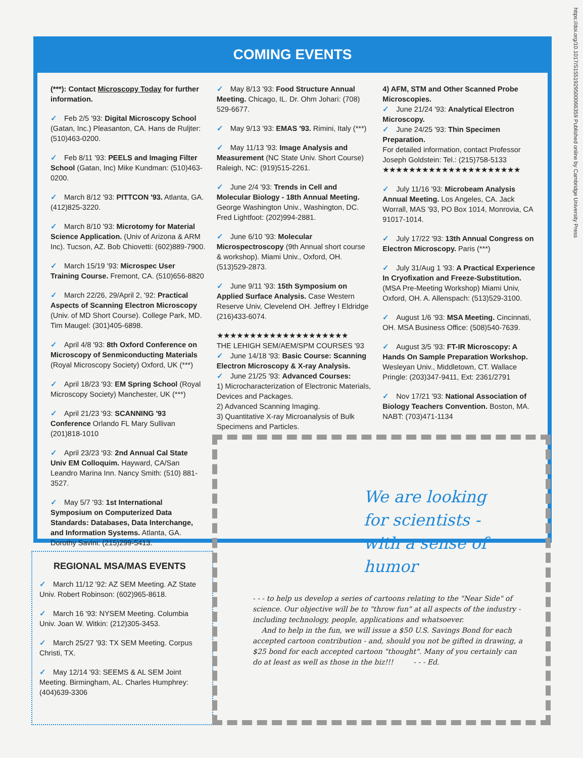https://doi.org/10.1017/S1551929500066359 Published online by Cambridge University Press
COMING EVENTS
(***): Contact Microscopy Today for further information.
✓ Feb 2/5 '93: Digital Microscopy School (Gatan, Inc.) Pleasanton, CA. Hans de Ruljter: (510)463-0200.
✓ Feb 8/11 '93: PEELS and Imaging Filter School (Gatan, Inc) Mike Kundman: (510)463-0200.
✓ March 8/12 '93: PITTCON '93. Atlanta, GA. (412)825-3220.
✓ March 8/10 '93: Microtomy for Material Science Application. (Univ of Arizona & ARM Inc). Tucson, AZ. Bob Chiovetti: (602)889-7900.
✓ March 15/19 '93: Microspec User Training Course. Fremont, CA. (510)656-8820
✓ March 22/26, 29/April 2, '92: Practical Aspects of Scanning Electron Microscopy (Univ. of MD Short Course). College Park, MD. Tim Maugel: (301)405-6898.
✓ April 4/8 '93: 8th Oxford Conference on Microscopy of Senmiconducting Materials (Royal Microscopy Society) Oxford, UK (***)
✓ April 18/23 '93: EM Spring School (Royal Microscopy Society) Manchester, UK (***)
✓ April 21/23 '93: SCANNING '93 Conference Orlando FL Mary Sullivan (201)818-1010
✓ April 23/23 '93: 2nd Annual Cal State Univ EM Colloquim. Hayward, CA/San Leandro Marina Inn. Nancy Smith: (510) 881-3527.
✓ May 5/7 '93: 1st International Symposium on Computerized Data Standards: Databases, Data Interchange, and Information Systems. Atlanta, GA. Dorothy Savini: (215)299-5413.
✓ May 8/13 '93: Food Structure Annual Meeting. Chicago, IL. Dr. Ohm Johari: (708) 529-6677.
✓ May 9/13 '93: EMAS '93. Rimini, Italy (***)
✓ May 11/13 '93: Image Analysis and Measurement (NC State Univ. Short Course) Raleigh, NC: (919)515-2261.
✓ June 2/4 '93: Trends in Cell and Molecular Biology - 18th Annual Meeting. George Washington Univ., Washington, DC. Fred Lightfoot: (202)994-2881.
✓ June 6/10 '93: Molecular Microspectroscopy (9th Annual short course & workshop). Miami Univ., Oxford, OH. (513)529-2873.
✓ June 9/11 '93: 15th Symposium on Applied Surface Analysis. Case Western Reserve Univ, Clevelend OH. Jeffrey I Eldridge (216)433-6074.
★★★★★★★★★★★★★★★★★★★★
THE LEHIGH SEM/AEM/SPM COURSES '93
✓ June 14/18 '93: Basic Course: Scanning Electron Microscopy & X-ray Analysis.
✓ June 21/25 '93: Advanced Courses:
1) Microcharacterization of Electronic Materials, Devices and Packages.
2) Advanced Scanning Imaging.
3) Quantitative X-ray Microanalysis of Bulk Specimens and Particles.
4) AFM, STM and Other Scanned Probe Microscopies.
✓ June 21/24 '93: Analytical Electron Microscopy.
✓ June 24/25 '93: Thin Specimen Preparation.
For detailed information, contact Professor Joseph Goldstein: Tel.: (215)758-5133
★★★★★★★★★★★★★★★★★★★★★
✓ July 11/16 '93: Microbeam Analysis Annual Meeting. Los Angeles, CA. Jack Worrall, MAS '93, PO Box 1014, Monrovia, CA 91017-1014.
✓ July 17/22 '93: 13th Annual Congress on Electron Microscopy. Paris (***)
✓ July 31/Aug 1 '93: A Practical Experience In Cryofixation and Freeze-Substitution. (MSA Pre-Meeting Workshop) Miami Univ, Oxford, OH. A. Allenspach: (513)529-3100.
✓ August 1/6 '93: MSA Meeting. Cincinnati, OH. MSA Business Office: (508)540-7639.
✓ August 3/5 '93: FT-IR Microscopy: A Hands On Sample Preparation Workshop. Wesleyan Univ., Middletown, CT. Wallace Pringle: (203)347-9411, Ext: 2361/2791
✓ Nov 17/21 '93: National Association of Biology Teachers Convention. Boston, MA. NABT: (703)471-1134
REGIONAL MSA/MAS EVENTS
✓ March 11/12 '92: AZ SEM Meeting. AZ State Univ. Robert Robinson: (602)965-8618.
✓ March 16 '93: NYSEM Meeting. Columbia Univ. Joan W. Witkin: (212)305-3453.
✓ March 25/27 '93: TX SEM Meeting. Corpus Christi, TX.
✓ May 12/14 '93: SEEMS & AL SEM Joint Meeting. Birmingham, AL. Charles Humphrey: (404)639-3306
We are looking
for scientists -
with a sense of
humor
- - - to help us develop a series of cartoons relating to the "Near Side" of science. Our objective will be to "throw fun" at all aspects of the industry - including technology, people, applications and whatsoever.
And to help in the fun, we will issue a $50 U.S. Savings Bond for each accepted cartoon contribution - and, should you not be gifted in drawing, a $25 bond for each accepted cartoon "thought". Many of you certainly can do at least as well as those in the biz!!! - - - Ed.